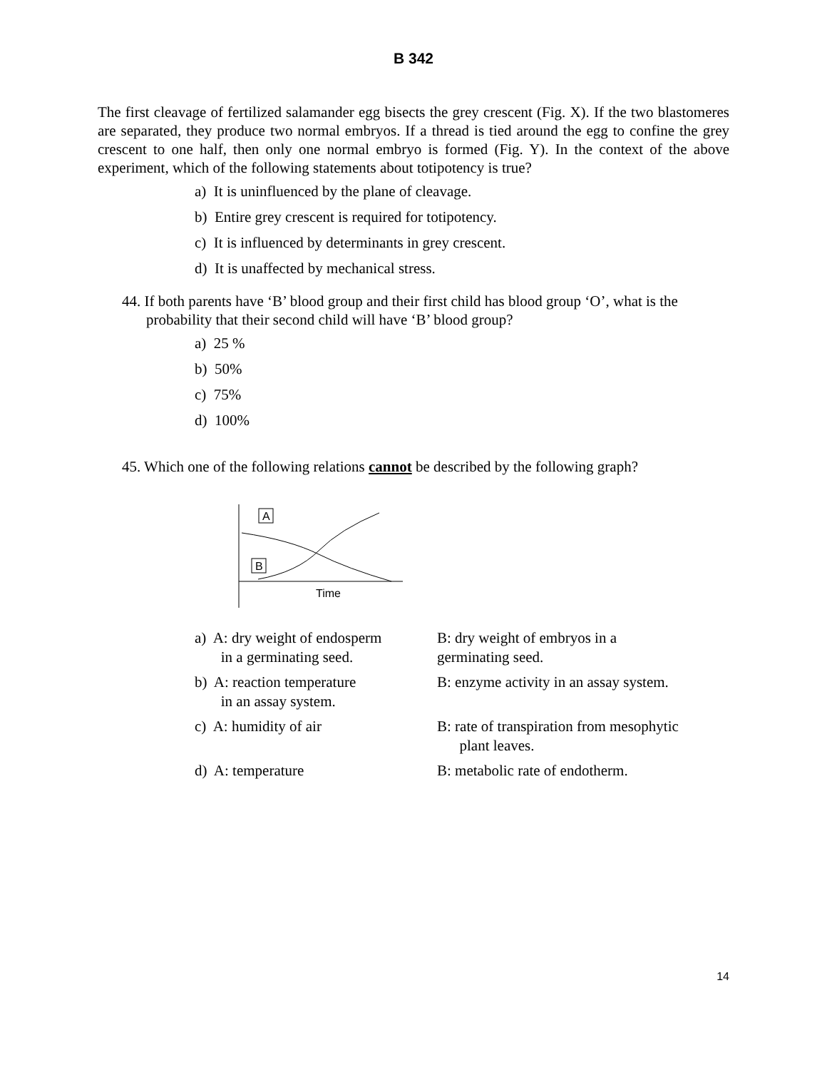B 342
The first cleavage of fertilized salamander egg bisects the grey crescent (Fig. X). If the two blastomeres are separated, they produce two normal embryos. If a thread is tied around the egg to confine the grey crescent to one half, then only one normal embryo is formed (Fig. Y). In the context of the above experiment, which of the following statements about totipotency is true?
a) It is uninfluenced by the plane of cleavage.
b) Entire grey crescent is required for totipotency.
c) It is influenced by determinants in grey crescent.
d) It is unaffected by mechanical stress.
44. If both parents have ‘B’ blood group and their first child has blood group ‘O’, what is the probability that their second child will have ‘B’ blood group?
a) 25 %
b) 50%
c) 75%
d) 100%
45. Which one of the following relations cannot be described by the following graph?
A
B
Time
| a) A: dry weight of endosperm in a germinating seed. | B: dry weight of embryos in a germinating seed. |
| b) A: reaction temperature in an assay system. | B: enzyme activity in an assay system. |
| c) A: humidity of air | B: rate of transpiration from mesophytic plant leaves. |
| d) A: temperature | B: metabolic rate of endotherm. |
14